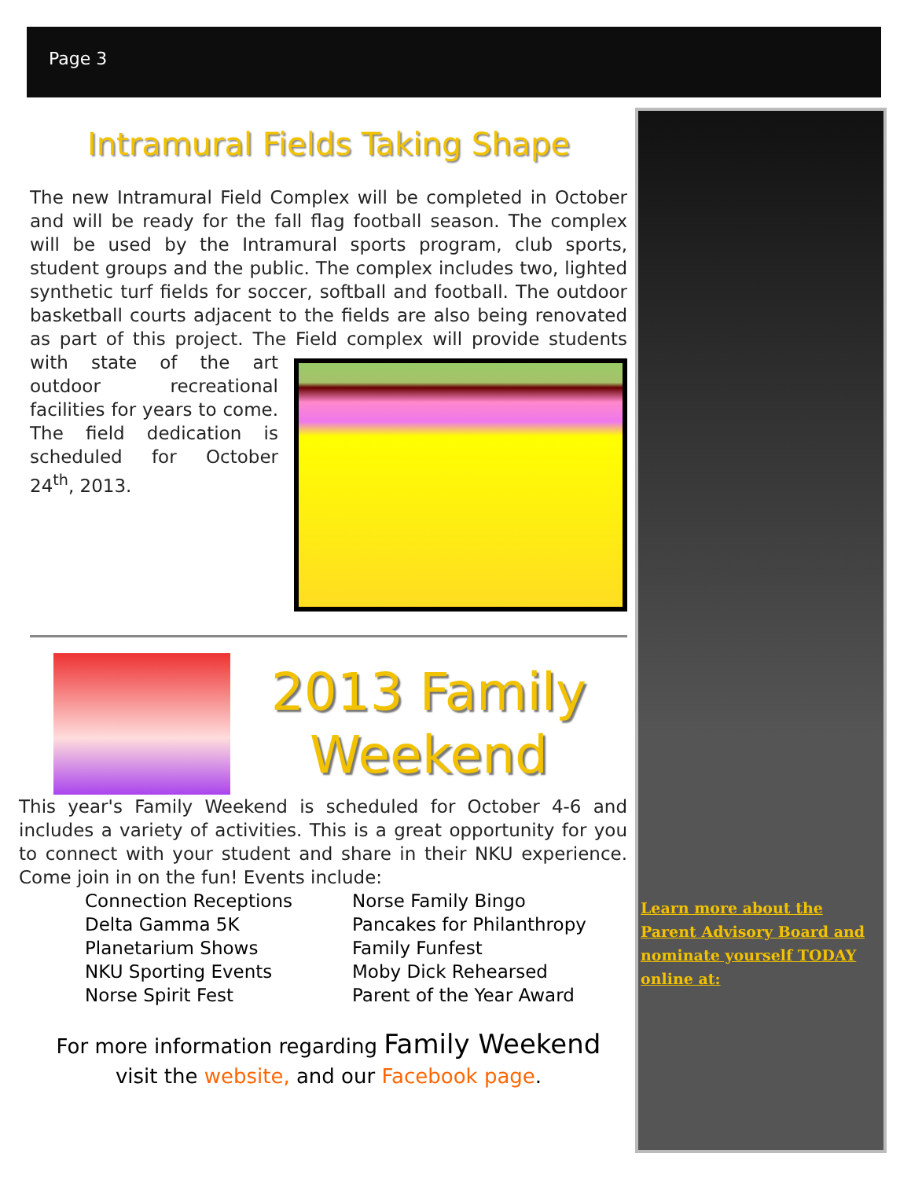Page 3
Intramural Fields Taking Shape
The new Intramural Field Complex will be completed in October and will be ready for the fall flag football season. The complex will be used by the Intramural sports program, club sports, student groups and the public. The complex includes two, lighted synthetic turf fields for soccer, softball and football. The outdoor basketball courts adjacent to the fields are also being renovated as part of this project. The Field complex will provide students with state of the art outdoor recreational facilities for years to come. The field dedication is scheduled for October 24<sup>th</sup>, 2013.
2013 Family Weekend
This year's Family Weekend is scheduled for October 4-6 and includes a variety of activities. This is a great opportunity for you to connect with your student and share in their NKU experience. Come join in on the fun! Events include:
Connection Receptions
Delta Gamma 5K
Planetarium Shows
NKU Sporting Events
Norse Spirit Fest
Norse Family Bingo
Pancakes for Philanthropy
Family Funfest
Moby Dick Rehearsed
Parent of the Year Award
For more information regarding Family Weekend
visit the website, and our Facebook page.
Learn more about the Parent Advisory Board and nominate yourself TODAY online at: